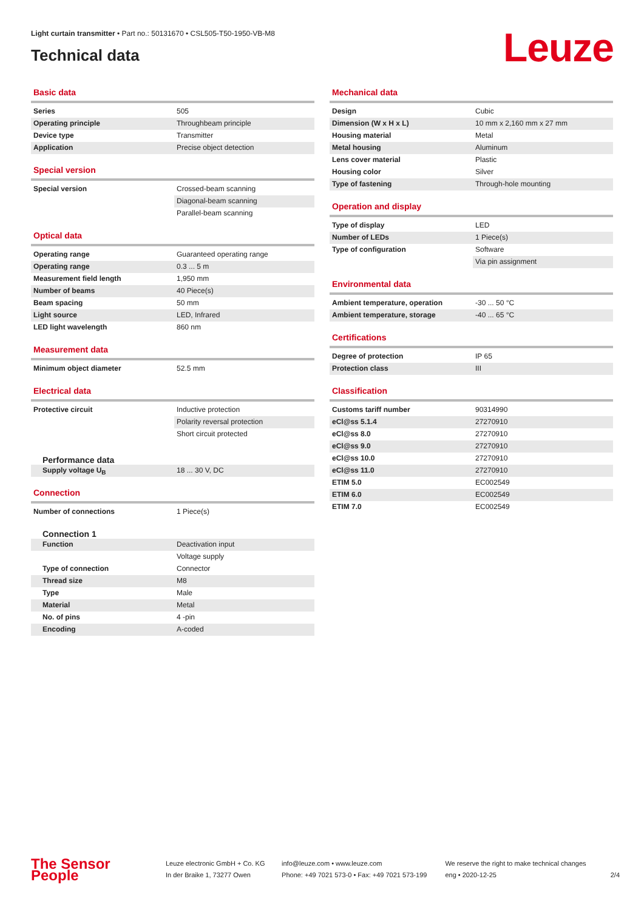Light curtain transmitter • Part no.: 50131670 • CSL505-T50-1950-VB-M8
Technical data Leuze
Basic data
| Series | 505 |
| Operating principle | Throughbeam principle |
| Device type | Transmitter |
| Application | Precise object detection |
Special version
| Special version | Crossed-beam scanning |
| | Diagonal-beam scanning |
| | Parallel-beam scanning |
Optical data
| Operating range | Guaranteed operating range |
| Operating range | 0.3 ... 5 m |
| Measurement field length | 1,950 mm |
| Number of beams | 40 Piece(s) |
| Beam spacing | 50 mm |
| Light source | LED, Infrared |
| LED light wavelength | 860 nm |
Measurement data
| Minimum object diameter | 52.5 mm |
Electrical data
| Protective circuit | Inductive protection |
| | Polarity reversal protection |
| | Short circuit protected |
Performance data
| Supply voltage U<sub>B</sub> | 18 ... 30 V, DC |
Connection
| Number of connections | 1 Piece(s) |
Connection 1
| Function | Deactivation input |
| | Voltage supply |
| Type of connection | Connector |
| Thread size | M8 |
| Type | Male |
| Material | Metal |
| No. of pins | 4 -pin |
| Encoding | A-coded |
Mechanical data
| Design | Cubic |
| Dimension (W x H x L) | 10 mm x 2,160 mm x 27 mm |
| Housing material | Metal |
| Metal housing | Aluminum |
| Lens cover material | Plastic |
| Housing color | Silver |
| Type of fastening | Through-hole mounting |
Operation and display
| Type of display | LED |
| Number of LEDs | 1 Piece(s) |
| Type of configuration | Software |
| | Via pin assignment |
Environmental data
| Ambient temperature, operation | -30 ... 50 °C |
| Ambient temperature, storage | -40 ... 65 °C |
Certifications
| Degree of protection | IP 65 |
| Protection class | III |
Classification
| Customs tariff number | 90314990 |
| eCl@ss 5.1.4 | 27270910 |
| eCl@ss 8.0 | 27270910 |
| eCl@ss 9.0 | 27270910 |
| eCl@ss 10.0 | 27270910 |
| eCl@ss 11.0 | 27270910 |
| ETIM 5.0 | EC002549 |
| ETIM 6.0 | EC002549 |
| ETIM 7.0 | EC002549 |
The Sensor People
Leuze electronic GmbH + Co. KG
In der Braike 1, 73277 Owen
info@leuze.com • www.leuze.com
Phone: +49 7021 573-0 • Fax: +49 7021 573-199
We reserve the right to make technical changes
eng • 2020-12-25
2/4